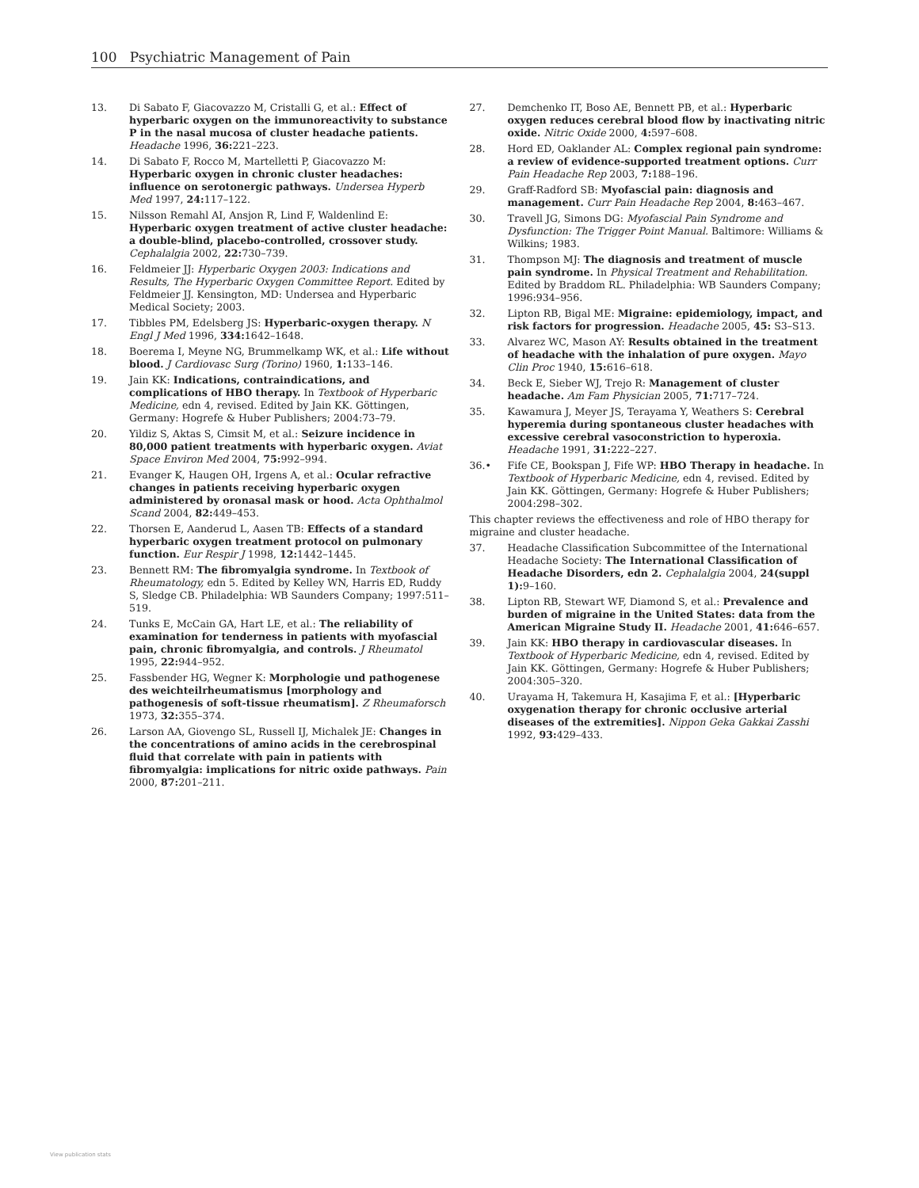100 Psychiatric Management of Pain
13. Di Sabato F, Giacovazzo M, Cristalli G, et al.: Effect of hyperbaric oxygen on the immunoreactivity to substance P in the nasal mucosa of cluster headache patients. Headache 1996, 36: 221–223.
14. Di Sabato F, Rocco M, Martelletti P, Giacovazzo M: Hyperbaric oxygen in chronic cluster headaches: influence on serotonergic pathways. Undersea Hyperb Med 1997, 24: 117–122.
15. Nilsson Remahl AI, Ansjon R, Lind F, Waldenlind E: Hyperbaric oxygen treatment of active cluster headache: a double-blind, placebo-controlled, crossover study. Cephalalgia 2002, 22: 730–739.
16. Feldmeier JJ: Hyperbaric Oxygen 2003: Indications and Results, The Hyperbaric Oxygen Committee Report. Edited by Feldmeier JJ. Kensington, MD: Undersea and Hyperbaric Medical Society; 2003.
17. Tibbles PM, Edelsberg JS: Hyperbaric-oxygen therapy. N Engl J Med 1996, 334: 1642–1648.
18. Boerema I, Meyne NG, Brummelkamp WK, et al.: Life without blood. J Cardiovasc Surg (Torino) 1960, 1: 133–146.
19. Jain KK: Indications, contraindications, and complications of HBO therapy. In Textbook of Hyperbaric Medicine, edn 4, revised. Edited by Jain KK. Göttingen, Germany: Hogrefe & Huber Publishers; 2004:73–79.
20. Yildiz S, Aktas S, Cimsit M, et al.: Seizure incidence in 80,000 patient treatments with hyperbaric oxygen. Aviat Space Environ Med 2004, 75: 992–994.
21. Evanger K, Haugen OH, Irgens A, et al.: Ocular refractive changes in patients receiving hyperbaric oxygen administered by oronasal mask or hood. Acta Ophthalmol Scand 2004, 82: 449–453.
22. Thorsen E, Aanderud L, Aasen TB: Effects of a standard hyperbaric oxygen treatment protocol on pulmonary function. Eur Respir J 1998, 12: 1442–1445.
23. Bennett RM: The fibromyalgia syndrome. In Textbook of Rheumatology, edn 5. Edited by Kelley WN, Harris ED, Ruddy S, Sledge CB. Philadelphia: WB Saunders Company; 1997:511–519.
24. Tunks E, McCain GA, Hart LE, et al.: The reliability of examination for tenderness in patients with myofascial pain, chronic fibromyalgia, and controls. J Rheumatol 1995, 22: 944–952.
25. Fassbender HG, Wegner K: Morphologie und pathogenese des weichteilrheumatismus [morphology and pathogenesis of soft-tissue rheumatism]. Z Rheumaforsch 1973, 32: 355–374.
26. Larson AA, Giovengo SL, Russell IJ, Michalek JE: Changes in the concentrations of amino acids in the cerebrospinal fluid that correlate with pain in patients with fibromyalgia: implications for nitric oxide pathways. Pain 2000, 87: 201–211.
27. Demchenko IT, Boso AE, Bennett PB, et al.: Hyperbaric oxygen reduces cerebral blood flow by inactivating nitric oxide. Nitric Oxide 2000, 4: 597–608.
28. Hord ED, Oaklander AL: Complex regional pain syndrome: a review of evidence-supported treatment options. Curr Pain Headache Rep 2003, 7: 188–196.
29. Graff-Radford SB: Myofascial pain: diagnosis and management. Curr Pain Headache Rep 2004, 8: 463–467.
30. Travell JG, Simons DG: Myofascial Pain Syndrome and Dysfunction: The Trigger Point Manual. Baltimore: Williams & Wilkins; 1983.
31. Thompson MJ: The diagnosis and treatment of muscle pain syndrome. In Physical Treatment and Rehabilitation. Edited by Braddom RL. Philadelphia: WB Saunders Company; 1996:934–956.
32. Lipton RB, Bigal ME: Migraine: epidemiology, impact, and risk factors for progression. Headache 2005, 45: S3–S13.
33. Alvarez WC, Mason AY: Results obtained in the treatment of headache with the inhalation of pure oxygen. Mayo Clin Proc 1940, 15: 616–618.
34. Beck E, Sieber WJ, Trejo R: Management of cluster headache. Am Fam Physician 2005, 71: 717–724.
35. Kawamura J, Meyer JS, Terayama Y, Weathers S: Cerebral hyperemia during spontaneous cluster headaches with excessive cerebral vasoconstriction to hyperoxia. Headache 1991, 31: 222–227.
36.• Fife CE, Bookspan J, Fife WP: HBO Therapy in headache. In Textbook of Hyperbaric Medicine, edn 4, revised. Edited by Jain KK. Göttingen, Germany: Hogrefe & Huber Publishers; 2004:298–302.
This chapter reviews the effectiveness and role of HBO therapy for migraine and cluster headache.
37. Headache Classification Subcommittee of the International Headache Society: The International Classification of Headache Disorders, edn 2. Cephalalgia 2004, 24(suppl 1): 9–160.
38. Lipton RB, Stewart WF, Diamond S, et al.: Prevalence and burden of migraine in the United States: data from the American Migraine Study II. Headache 2001, 41: 646–657.
39. Jain KK: HBO therapy in cardiovascular diseases. In Textbook of Hyperbaric Medicine, edn 4, revised. Edited by Jain KK. Göttingen, Germany: Hogrefe & Huber Publishers; 2004:305–320.
40. Urayama H, Takemura H, Kasajima F, et al.: [Hyperbaric oxygenation therapy for chronic occlusive arterial diseases of the extremities]. Nippon Geka Gakkai Zasshi 1992, 93: 429–433.
View publication stats